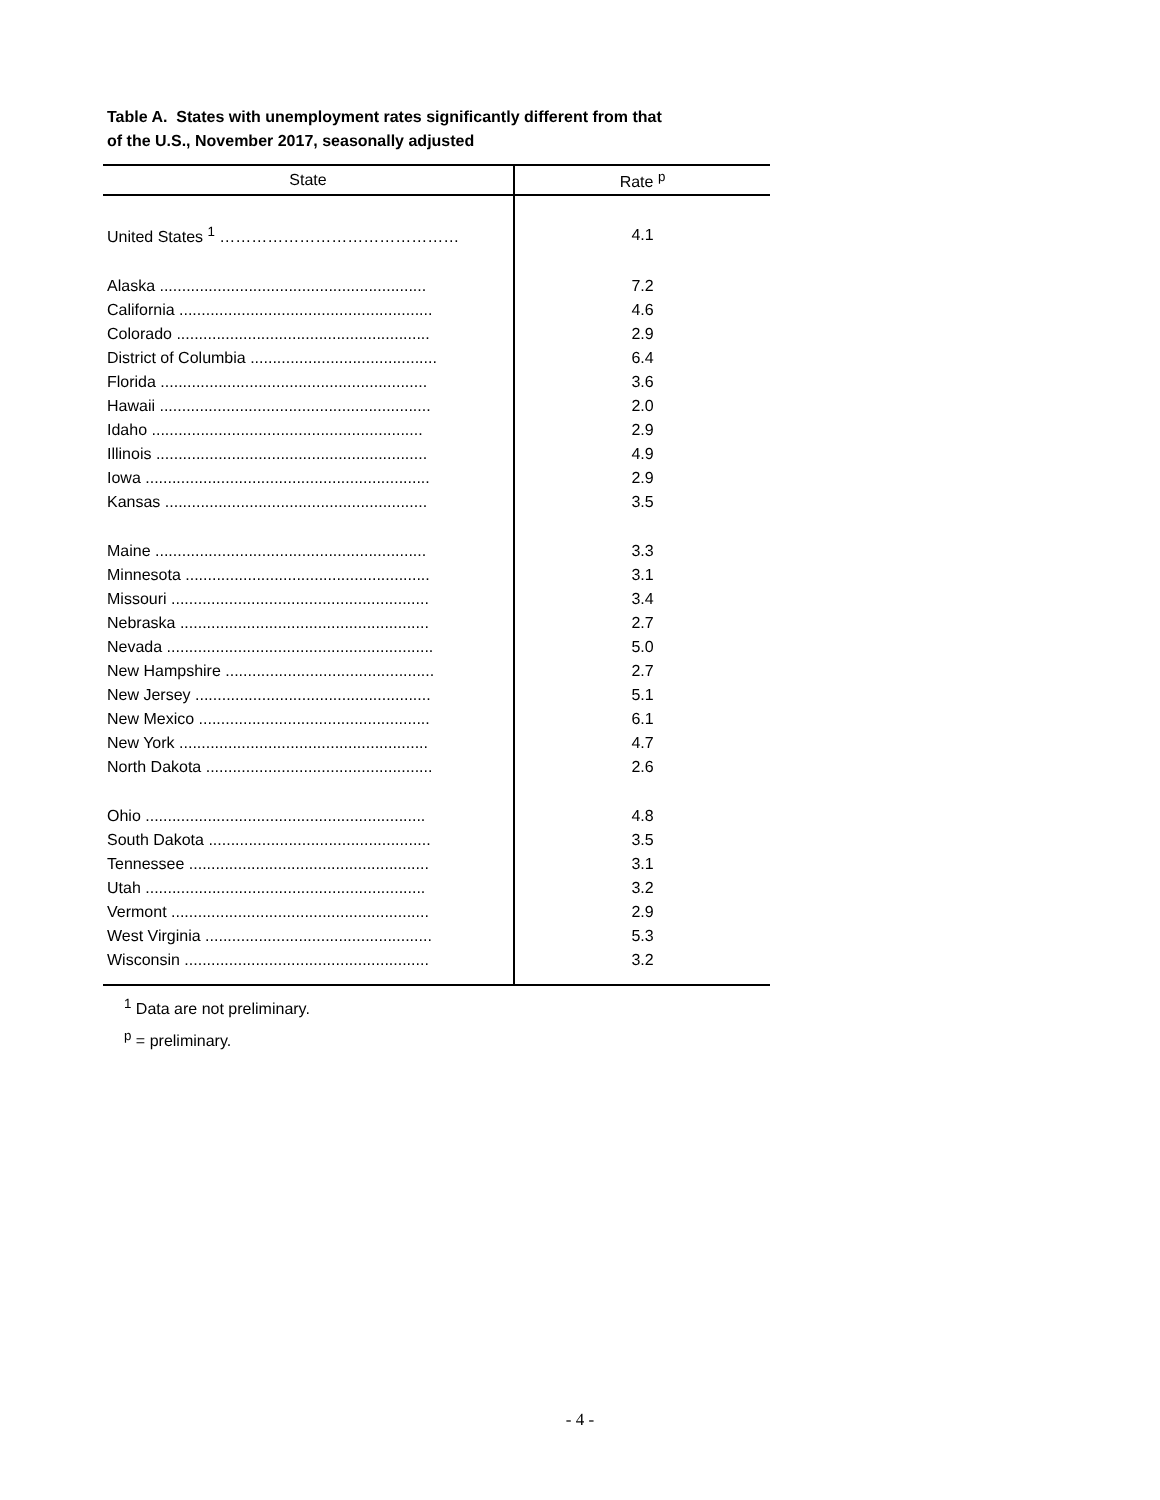Table A. States with unemployment rates significantly different from that
of the U.S., November 2017, seasonally adjusted
| State | Rate <sup>p</sup> |
| --- | --- |
| United States <sup>1</sup> ……………………………………… | 4.1 |
| Alaska ............................................................ | 7.2 |
| California ......................................................... | 4.6 |
| Colorado ......................................................... | 2.9 |
| District of Columbia .......................................... | 6.4 |
| Florida ............................................................ | 3.6 |
| Hawaii ............................................................. | 2.0 |
| Idaho ............................................................. | 2.9 |
| Illinois ............................................................. | 4.9 |
| Iowa ................................................................ | 2.9 |
| Kansas ........................................................... | 3.5 |
| Maine ............................................................. | 3.3 |
| Minnesota ....................................................... | 3.1 |
| Missouri .......................................................... | 3.4 |
| Nebraska ........................................................ | 2.7 |
| Nevada ............................................................ | 5.0 |
| New Hampshire ............................................... | 2.7 |
| New Jersey ..................................................... | 5.1 |
| New Mexico .................................................... | 6.1 |
| New York ........................................................ | 4.7 |
| North Dakota ................................................... | 2.6 |
| Ohio ............................................................... | 4.8 |
| South Dakota .................................................. | 3.5 |
| Tennessee ...................................................... | 3.1 |
| Utah ............................................................... | 3.2 |
| Vermont .......................................................... | 2.9 |
| West Virginia ................................................... | 5.3 |
| Wisconsin ....................................................... | 3.2 |
<sup>1</sup> Data are not preliminary.
<sup>p</sup> = preliminary.
- 4 -